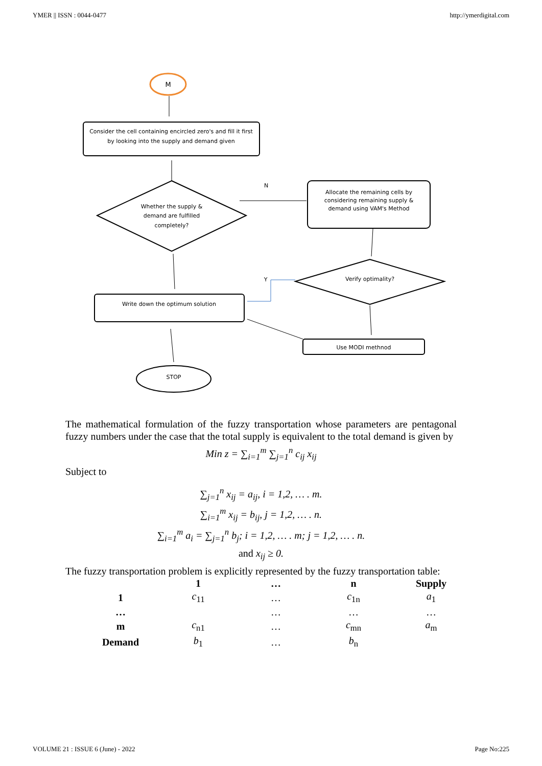YMER || ISSN : 0044-0477 http://ymerdigital.com
M
Consider the cell containing encircled zero's and fill it first
by looking into the supply and demand given
Whether the supply &
demand are fulfilled
completely?
N
Allocate the remaining cells by
considering remaining supply &
demand using VAM's Method
Verify optimality?
Y
Write down the optimum solution
Use MODI methnod
STOP
The mathematical formulation of the fuzzy transportation whose parameters are pentagonal fuzzy numbers under the case that the total supply is equivalent to the total demand is given by
Min z = ∑<sub>i=1</sub><sup>m</sup> ∑<sub>j=1</sub><sup>n</sup> c<sub>ij</sub> x<sub>ij</sub>
Subject to
∑<sub>j=1</sub><sup>n</sup> x<sub>ij</sub> = a<sub>ij</sub>, i = 1,2, … . m.
∑<sub>i=1</sub><sup>m</sup> x<sub>ij</sub> = b<sub>ij</sub>, j = 1,2, … . n.
∑<sub>i=1</sub><sup>m</sup> a<sub>i</sub> = ∑<sub>j=1</sub><sup>n</sup> b<sub>j</sub>; i = 1,2, … . m; j = 1,2, … . n.
and x<sub>ij</sub> ≥ 0.
The fuzzy transportation problem is explicitly represented by the fuzzy transportation table:
| | 1 | … | n | Supply |
| --- | --- | --- | --- | --- |
| 1 | c<sub>11</sub> | … | c<sub>1n</sub> | a<sub>1</sub> |
| … | | … | … | … |
| m | c<sub>n1</sub> | … | c<sub>mn</sub> | a<sub>m</sub> |
| Demand | b<sub>1</sub> | … | b<sub>n</sub> | |
VOLUME 21 : ISSUE 6 (June) - 2022 Page No:225